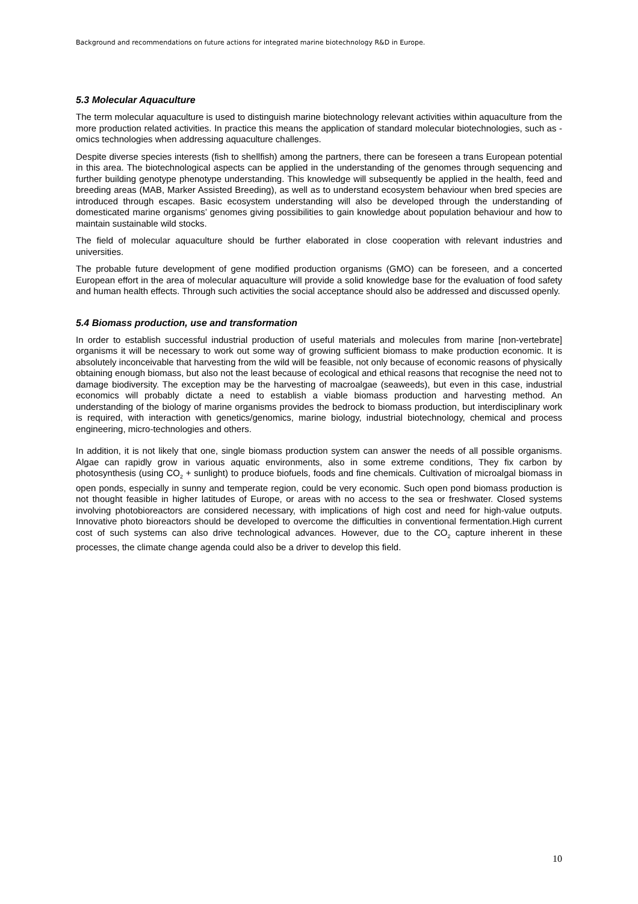Background and recommendations on future actions for integrated marine biotechnology R&D in Europe.
5.3 Molecular Aquaculture
The term molecular aquaculture is used to distinguish marine biotechnology relevant activities within aquaculture from the more production related activities. In practice this means the application of standard molecular biotechnologies, such as -omics technologies when addressing aquaculture challenges.
Despite diverse species interests (fish to shellfish) among the partners, there can be foreseen a trans European potential in this area. The biotechnological aspects can be applied in the understanding of the genomes through sequencing and further building genotype phenotype understanding. This knowledge will subsequently be applied in the health, feed and breeding areas (MAB, Marker Assisted Breeding), as well as to understand ecosystem behaviour when bred species are introduced through escapes. Basic ecosystem understanding will also be developed through the understanding of domesticated marine organisms’ genomes giving possibilities to gain knowledge about population behaviour and how to maintain sustainable wild stocks.
The field of molecular aquaculture should be further elaborated in close cooperation with relevant industries and universities.
The probable future development of gene modified production organisms (GMO) can be foreseen, and a concerted European effort in the area of molecular aquaculture will provide a solid knowledge base for the evaluation of food safety and human health effects. Through such activities the social acceptance should also be addressed and discussed openly.
5.4 Biomass production, use and transformation
In order to establish successful industrial production of useful materials and molecules from marine [non-vertebrate] organisms it will be necessary to work out some way of growing sufficient biomass to make production economic. It is absolutely inconceivable that harvesting from the wild will be feasible, not only because of economic reasons of physically obtaining enough biomass, but also not the least because of ecological and ethical reasons that recognise the need not to damage biodiversity. The exception may be the harvesting of macroalgae (seaweeds), but even in this case, industrial economics will probably dictate a need to establish a viable biomass production and harvesting method. An understanding of the biology of marine organisms provides the bedrock to biomass production, but interdisciplinary work is required, with interaction with genetics/genomics, marine biology, industrial biotechnology, chemical and process engineering, micro-technologies and others.
In addition, it is not likely that one, single biomass production system can answer the needs of all possible organisms. Algae can rapidly grow in various aquatic environments, also in some extreme conditions, They fix carbon by photosynthesis (using CO<sub>2</sub> + sunlight) to produce biofuels, foods and fine chemicals. Cultivation of microalgal biomass in open ponds, especially in sunny and temperate region, could be very economic. Such open pond biomass production is not thought feasible in higher latitudes of Europe, or areas with no access to the sea or freshwater. Closed systems involving photobioreactors are considered necessary, with implications of high cost and need for high-value outputs. Innovative photo bioreactors should be developed to overcome the difficulties in conventional fermentation.High current cost of such systems can also drive technological advances. However, due to the CO<sub>2</sub> capture inherent in these processes, the climate change agenda could also be a driver to develop this field.
10